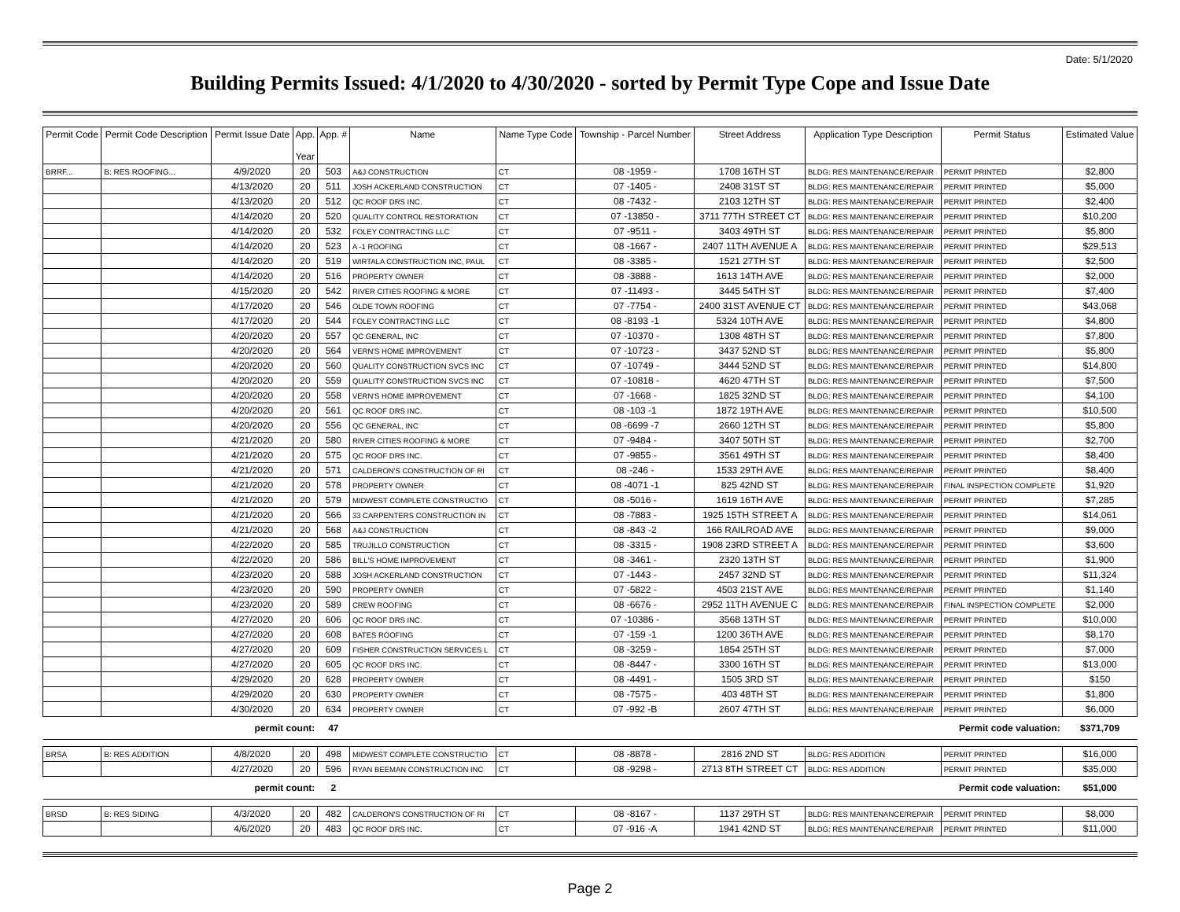Date: 5/1/2020
Building Permits Issued: 4/1/2020 to 4/30/2020 - sorted by Permit Type Cope and Issue Date
| Permit Code | Permit Code Description | Permit Issue Date | App. Year | App. # | Name | Name Type Code | Township - Parcel Number | Street Address | Application Type Description | Permit Status | Estimated Value |
| --- | --- | --- | --- | --- | --- | --- | --- | --- | --- | --- | --- |
| BRRF... | B: RES ROOFING... | 4/9/2020 | 20 | 503 | A&J CONSTRUCTION | CT | 08 -1959 - | 1708 16TH ST | BLDG: RES MAINTENANCE/REPAIR | PERMIT PRINTED | $2,800 |
| | | 4/13/2020 | 20 | 511 | JOSH ACKERLAND CONSTRUCTION | CT | 07 -1405 - | 2408 31ST ST | BLDG: RES MAINTENANCE/REPAIR | PERMIT PRINTED | $5,000 |
| | | 4/13/2020 | 20 | 512 | QC ROOF DRS INC. | CT | 08 -7432 - | 2103 12TH ST | BLDG: RES MAINTENANCE/REPAIR | PERMIT PRINTED | $2,400 |
| | | 4/14/2020 | 20 | 520 | QUALITY CONTROL RESTORATION | CT | 07 -13850 - | 3711 77TH STREET CT | BLDG: RES MAINTENANCE/REPAIR | PERMIT PRINTED | $10,200 |
| | | 4/14/2020 | 20 | 532 | FOLEY CONTRACTING LLC | CT | 07 -9511 - | 3403 49TH ST | BLDG: RES MAINTENANCE/REPAIR | PERMIT PRINTED | $5,800 |
| | | 4/14/2020 | 20 | 523 | A -1 ROOFING | CT | 08 -1667 - | 2407 11TH AVENUE A | BLDG: RES MAINTENANCE/REPAIR | PERMIT PRINTED | $29,513 |
| | | 4/14/2020 | 20 | 519 | WIRTALA CONSTRUCTION INC, PAUL | CT | 08 -3385 - | 1521 27TH ST | BLDG: RES MAINTENANCE/REPAIR | PERMIT PRINTED | $2,500 |
| | | 4/14/2020 | 20 | 516 | PROPERTY OWNER | CT | 08 -3888 - | 1613 14TH AVE | BLDG: RES MAINTENANCE/REPAIR | PERMIT PRINTED | $2,000 |
| | | 4/15/2020 | 20 | 542 | RIVER CITIES ROOFING & MORE | CT | 07 -11493 - | 3445 54TH ST | BLDG: RES MAINTENANCE/REPAIR | PERMIT PRINTED | $7,400 |
| | | 4/17/2020 | 20 | 546 | OLDE TOWN ROOFING | CT | 07 -7754 - | 2400 31ST AVENUE CT | BLDG: RES MAINTENANCE/REPAIR | PERMIT PRINTED | $43,068 |
| | | 4/17/2020 | 20 | 544 | FOLEY CONTRACTING LLC | CT | 08 -8193 -1 | 5324 10TH AVE | BLDG: RES MAINTENANCE/REPAIR | PERMIT PRINTED | $4,800 |
| | | 4/20/2020 | 20 | 557 | QC GENERAL, INC | CT | 07 -10370 - | 1308 48TH ST | BLDG: RES MAINTENANCE/REPAIR | PERMIT PRINTED | $7,800 |
| | | 4/20/2020 | 20 | 564 | VERN'S HOME IMPROVEMENT | CT | 07 -10723 - | 3437 52ND ST | BLDG: RES MAINTENANCE/REPAIR | PERMIT PRINTED | $5,800 |
| | | 4/20/2020 | 20 | 560 | QUALITY CONSTRUCTION SVCS INC | CT | 07 -10749 - | 3444 52ND ST | BLDG: RES MAINTENANCE/REPAIR | PERMIT PRINTED | $14,800 |
| | | 4/20/2020 | 20 | 559 | QUALITY CONSTRUCTION SVCS INC | CT | 07 -10818 - | 4620 47TH ST | BLDG: RES MAINTENANCE/REPAIR | PERMIT PRINTED | $7,500 |
| | | 4/20/2020 | 20 | 558 | VERN'S HOME IMPROVEMENT | CT | 07 -1668 - | 1825 32ND ST | BLDG: RES MAINTENANCE/REPAIR | PERMIT PRINTED | $4,100 |
| | | 4/20/2020 | 20 | 561 | QC ROOF DRS INC. | CT | 08 -103 -1 | 1872 19TH AVE | BLDG: RES MAINTENANCE/REPAIR | PERMIT PRINTED | $10,500 |
| | | 4/20/2020 | 20 | 556 | QC GENERAL, INC | CT | 08 -6699 -7 | 2660 12TH ST | BLDG: RES MAINTENANCE/REPAIR | PERMIT PRINTED | $5,800 |
| | | 4/21/2020 | 20 | 580 | RIVER CITIES ROOFING & MORE | CT | 07 -9484 - | 3407 50TH ST | BLDG: RES MAINTENANCE/REPAIR | PERMIT PRINTED | $2,700 |
| | | 4/21/2020 | 20 | 575 | QC ROOF DRS INC. | CT | 07 -9855 - | 3561 49TH ST | BLDG: RES MAINTENANCE/REPAIR | PERMIT PRINTED | $8,400 |
| | | 4/21/2020 | 20 | 571 | CALDERON'S CONSTRUCTION OF RI | CT | 08 -246 - | 1533 29TH AVE | BLDG: RES MAINTENANCE/REPAIR | PERMIT PRINTED | $8,400 |
| | | 4/21/2020 | 20 | 578 | PROPERTY OWNER | CT | 08 -4071 -1 | 825 42ND ST | BLDG: RES MAINTENANCE/REPAIR | FINAL INSPECTION COMPLETE | $1,920 |
| | | 4/21/2020 | 20 | 579 | MIDWEST COMPLETE CONSTRUCTIO | CT | 08 -5016 - | 1619 16TH AVE | BLDG: RES MAINTENANCE/REPAIR | PERMIT PRINTED | $7,285 |
| | | 4/21/2020 | 20 | 566 | 33 CARPENTERS CONSTRUCTION IN | CT | 08 -7883 - | 1925 15TH STREET A | BLDG: RES MAINTENANCE/REPAIR | PERMIT PRINTED | $14,061 |
| | | 4/21/2020 | 20 | 568 | A&J CONSTRUCTION | CT | 08 -843 -2 | 166 RAILROAD AVE | BLDG: RES MAINTENANCE/REPAIR | PERMIT PRINTED | $9,000 |
| | | 4/22/2020 | 20 | 585 | TRUJILLO CONSTRUCTION | CT | 08 -3315 - | 1908 23RD STREET A | BLDG: RES MAINTENANCE/REPAIR | PERMIT PRINTED | $3,600 |
| | | 4/22/2020 | 20 | 586 | BILL'S HOME IMPROVEMENT | CT | 08 -3461 - | 2320 13TH ST | BLDG: RES MAINTENANCE/REPAIR | PERMIT PRINTED | $1,900 |
| | | 4/23/2020 | 20 | 588 | JOSH ACKERLAND CONSTRUCTION | CT | 07 -1443 - | 2457 32ND ST | BLDG: RES MAINTENANCE/REPAIR | PERMIT PRINTED | $11,324 |
| | | 4/23/2020 | 20 | 590 | PROPERTY OWNER | CT | 07 -5822 - | 4503 21ST AVE | BLDG: RES MAINTENANCE/REPAIR | PERMIT PRINTED | $1,140 |
| | | 4/23/2020 | 20 | 589 | CREW ROOFING | CT | 08 -6676 - | 2952 11TH AVENUE C | BLDG: RES MAINTENANCE/REPAIR | FINAL INSPECTION COMPLETE | $2,000 |
| | | 4/27/2020 | 20 | 606 | QC ROOF DRS INC. | CT | 07 -10386 - | 3568 13TH ST | BLDG: RES MAINTENANCE/REPAIR | PERMIT PRINTED | $10,000 |
| | | 4/27/2020 | 20 | 608 | BATES ROOFING | CT | 07 -159 -1 | 1200 36TH AVE | BLDG: RES MAINTENANCE/REPAIR | PERMIT PRINTED | $8,170 |
| | | 4/27/2020 | 20 | 609 | FISHER CONSTRUCTION SERVICES L | CT | 08 -3259 - | 1854 25TH ST | BLDG: RES MAINTENANCE/REPAIR | PERMIT PRINTED | $7,000 |
| | | 4/27/2020 | 20 | 605 | QC ROOF DRS INC. | CT | 08 -8447 - | 3300 16TH ST | BLDG: RES MAINTENANCE/REPAIR | PERMIT PRINTED | $13,000 |
| | | 4/29/2020 | 20 | 628 | PROPERTY OWNER | CT | 08 -4491 - | 1505 3RD ST | BLDG: RES MAINTENANCE/REPAIR | PERMIT PRINTED | $150 |
| | | 4/29/2020 | 20 | 630 | PROPERTY OWNER | CT | 08 -7575 - | 403 48TH ST | BLDG: RES MAINTENANCE/REPAIR | PERMIT PRINTED | $1,800 |
| | | 4/30/2020 | 20 | 634 | PROPERTY OWNER | CT | 07 -992 -B | 2607 47TH ST | BLDG: RES MAINTENANCE/REPAIR | PERMIT PRINTED | $6,000 |
| permit count: | | | | 47 | Permit code valuation: | | | | | | $371,709 |
| BRSA | B: RES ADDITION | 4/8/2020 | 20 | 498 | MIDWEST COMPLETE CONSTRUCTIO | CT | 08 -8878 - | 2816 2ND ST | BLDG: RES ADDITION | PERMIT PRINTED | $16,000 |
| | | 4/27/2020 | 20 | 596 | RYAN BEEMAN CONSTRUCTION INC | CT | 08 -9298 - | 2713 8TH STREET CT | BLDG: RES ADDITION | PERMIT PRINTED | $35,000 |
| permit count: | | | | 2 | Permit code valuation: | | | | | | $51,000 |
| BRSD | B: RES SIDING | 4/3/2020 | 20 | 482 | CALDERON'S CONSTRUCTION OF RI | CT | 08 -8167 - | 1137 29TH ST | BLDG: RES MAINTENANCE/REPAIR | PERMIT PRINTED | $8,000 |
| | | 4/6/2020 | 20 | 483 | QC ROOF DRS INC. | CT | 07 -916 -A | 1941 42ND ST | BLDG: RES MAINTENANCE/REPAIR | PERMIT PRINTED | $11,000 |
Page 2